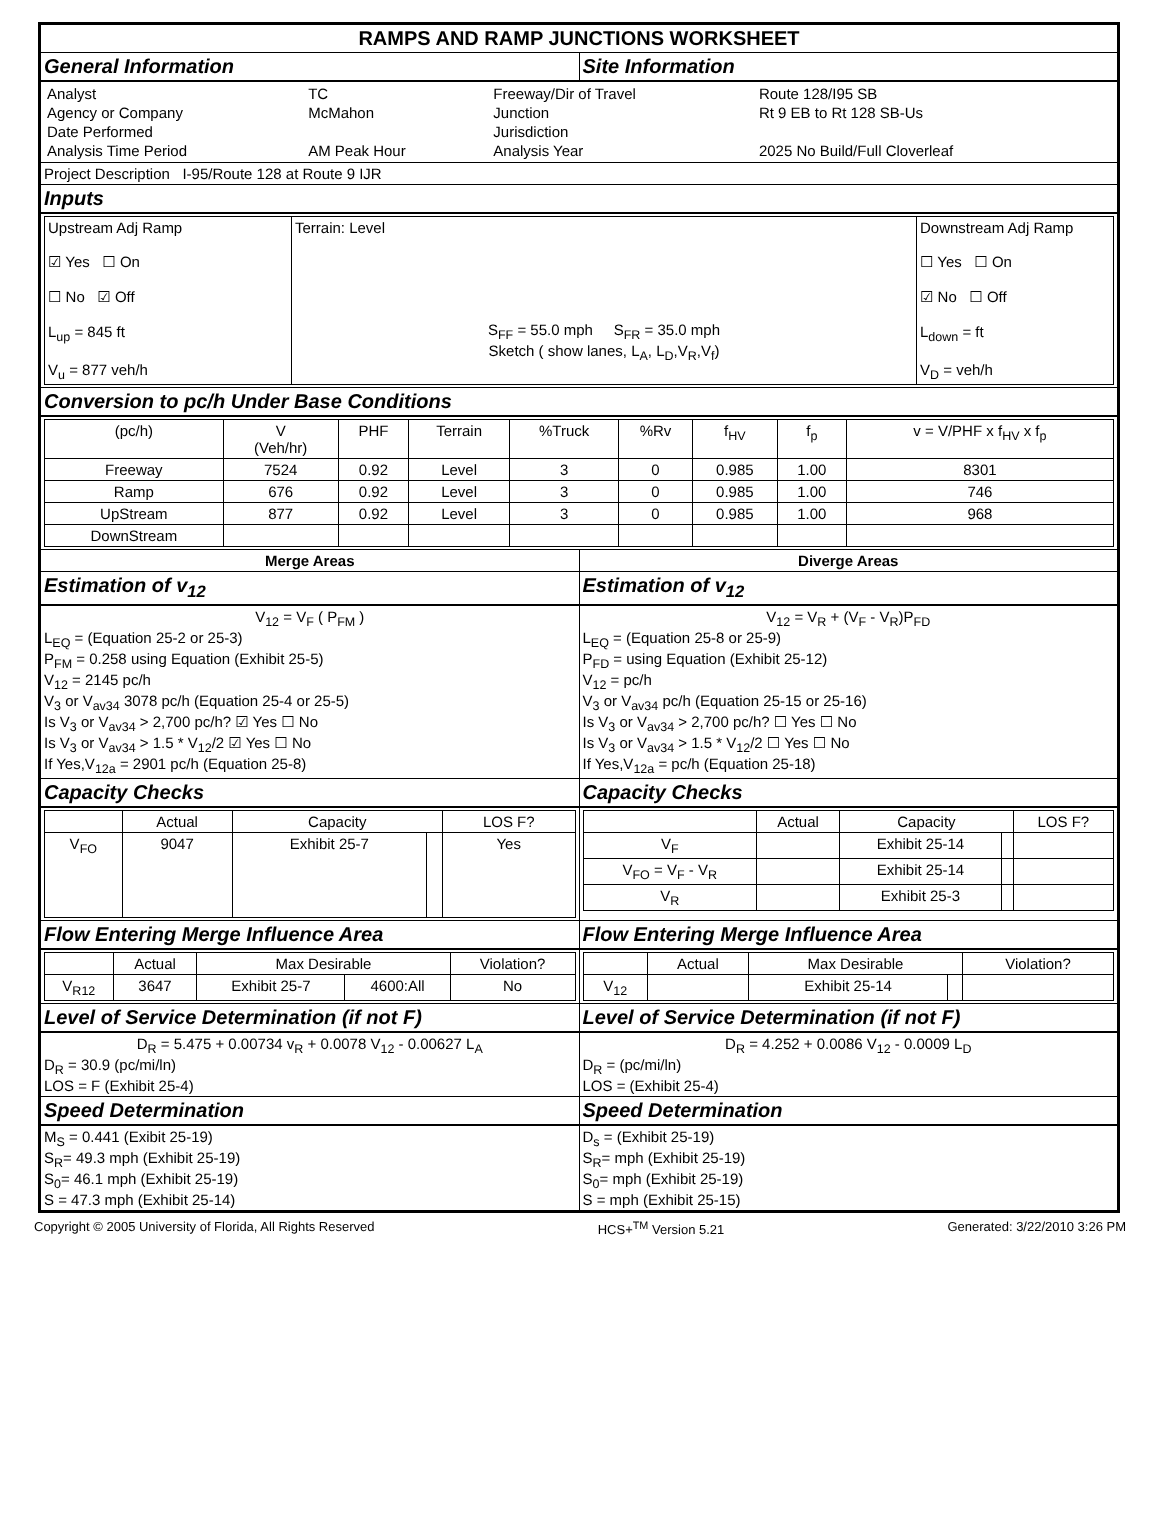| RAMPS AND RAMP JUNCTIONS WORKSHEET | |
| General Information | Site Information |
| / Analyst / TC / Freeway/Dir of Travel / Route 128/I95 SB / / Agency or Company / McMahon / Junction / Rt 9 EB to Rt 128 SB-Us / / Date Performed / / Jurisdiction / / / Analysis Time Period / AM Peak Hour / Analysis Year / 2025 No Build/Full Cloverleaf / | |
| Project Description I-95/Route 128 at Route 9 IJR | |
| Inputs | |
| / Upstream Adj Ramp ☑ Yes ☐ On ☐ No ☑ Off L<sub>up</sub> = 845 ft V<sub>u</sub> = 877 veh/h / Terrain: Level S<sub>FF</sub> = 55.0 mph S<sub>FR</sub> = 35.0 mph Sketch ( show lanes, L<sub>A</sub>, L<sub>D</sub>,V<sub>R</sub>,V<sub>f</sub>) / Downstream Adj Ramp ☐ Yes ☐ On ☑ No ☐ Off L<sub>down</sub> = ft V<sub>D</sub> = veh/h / | |
| Conversion to pc/h Under Base Conditions | |
| / (pc/h) / V (Veh/hr) / PHF / Terrain / %Truck / %Rv / f<sub>HV</sub> / f<sub>p</sub> / v = V/PHF x f<sub>HV</sub> x f<sub>p</sub> / / --- / --- / --- / --- / --- / --- / --- / --- / --- / / Freeway / 7524 / 0.92 / Level / 3 / 0 / 0.985 / 1.00 / 8301 / / Ramp / 676 / 0.92 / Level / 3 / 0 / 0.985 / 1.00 / 746 / / UpStream / 877 / 0.92 / Level / 3 / 0 / 0.985 / 1.00 / 968 / / DownStream / / / / / / / / / | |
| Merge Areas | Diverge Areas |
| Estimation of v<sub>12</sub> | Estimation of v<sub>12</sub> |
| V<sub>12</sub> = V<sub>F</sub> ( P<sub>FM</sub> ) L<sub>EQ</sub> = (Equation 25-2 or 25-3) P<sub>FM</sub> = 0.258 using Equation (Exhibit 25-5) V<sub>12</sub> = 2145 pc/h V<sub>3</sub> or V<sub>av34</sub> 3078 pc/h (Equation 25-4 or 25-5) Is V<sub>3</sub> or V<sub>av34</sub> > 2,700 pc/h? ☑ Yes ☐ No Is V<sub>3</sub> or V<sub>av34</sub> > 1.5 * V<sub>12</sub>/2 ☑ Yes ☐ No If Yes,V<sub>12a</sub> = 2901 pc/h (Equation 25-8) | V<sub>12</sub> = V<sub>R</sub> + (V<sub>F</sub> - V<sub>R</sub>)P<sub>FD</sub> L<sub>EQ</sub> = (Equation 25-8 or 25-9) P<sub>FD</sub> = using Equation (Exhibit 25-12) V<sub>12</sub> = pc/h V<sub>3</sub> or V<sub>av34</sub> pc/h (Equation 25-15 or 25-16) Is V<sub>3</sub> or V<sub>av34</sub> > 2,700 pc/h? ☐ Yes ☐ No Is V<sub>3</sub> or V<sub>av34</sub> > 1.5 * V<sub>12</sub>/2 ☐ Yes ☐ No If Yes,V<sub>12a</sub> = pc/h (Equation 25-18) |
| Capacity Checks | Capacity Checks |
| / / Actual / Capacity / / LOS F? / / --- / --- / --- / --- / --- / / V<sub>FO</sub> / 9047 / Exhibit 25-7 / / Yes / | / / Actual / Capacity / / LOS F? / / --- / --- / --- / --- / --- / / V<sub>F</sub> / / Exhibit 25-14 / / / / V<sub>FO</sub> = V<sub>F</sub> - V<sub>R</sub> / / Exhibit 25-14 / / / / V<sub>R</sub> / / Exhibit 25-3 / / / |
| Flow Entering Merge Influence Area | Flow Entering Merge Influence Area |
| / / Actual / Max Desirable / / Violation? / / --- / --- / --- / --- / --- / / V<sub>R12</sub> / 3647 / Exhibit 25-7 / 4600:All / No / | / / Actual / Max Desirable / / Violation? / / --- / --- / --- / --- / --- / / V<sub>12</sub> / / Exhibit 25-14 / / / |
| Level of Service Determination (if not F) | Level of Service Determination (if not F) |
| D<sub>R</sub> = 5.475 + 0.00734 v<sub>R</sub> + 0.0078 V<sub>12</sub> - 0.00627 L<sub>A</sub> D<sub>R</sub> = 30.9 (pc/mi/ln) LOS = F (Exhibit 25-4) | D<sub>R</sub> = 4.252 + 0.0086 V<sub>12</sub> - 0.0009 L<sub>D</sub> D<sub>R</sub> = (pc/mi/ln) LOS = (Exhibit 25-4) |
| Speed Determination | Speed Determination |
| M<sub>S</sub> = 0.441 (Exibit 25-19) S<sub>R</sub>= 49.3 mph (Exhibit 25-19) S<sub>0</sub>= 46.1 mph (Exhibit 25-19) S = 47.3 mph (Exhibit 25-14) | D<sub>s</sub> = (Exhibit 25-19) S<sub>R</sub>= mph (Exhibit 25-19) S<sub>0</sub>= mph (Exhibit 25-19) S = mph (Exhibit 25-15) |
Copyright © 2005 University of Florida, All Rights Reserved HCS+<sup>TM</sup> Version 5.21 Generated: 3/22/2010 3:26 PM